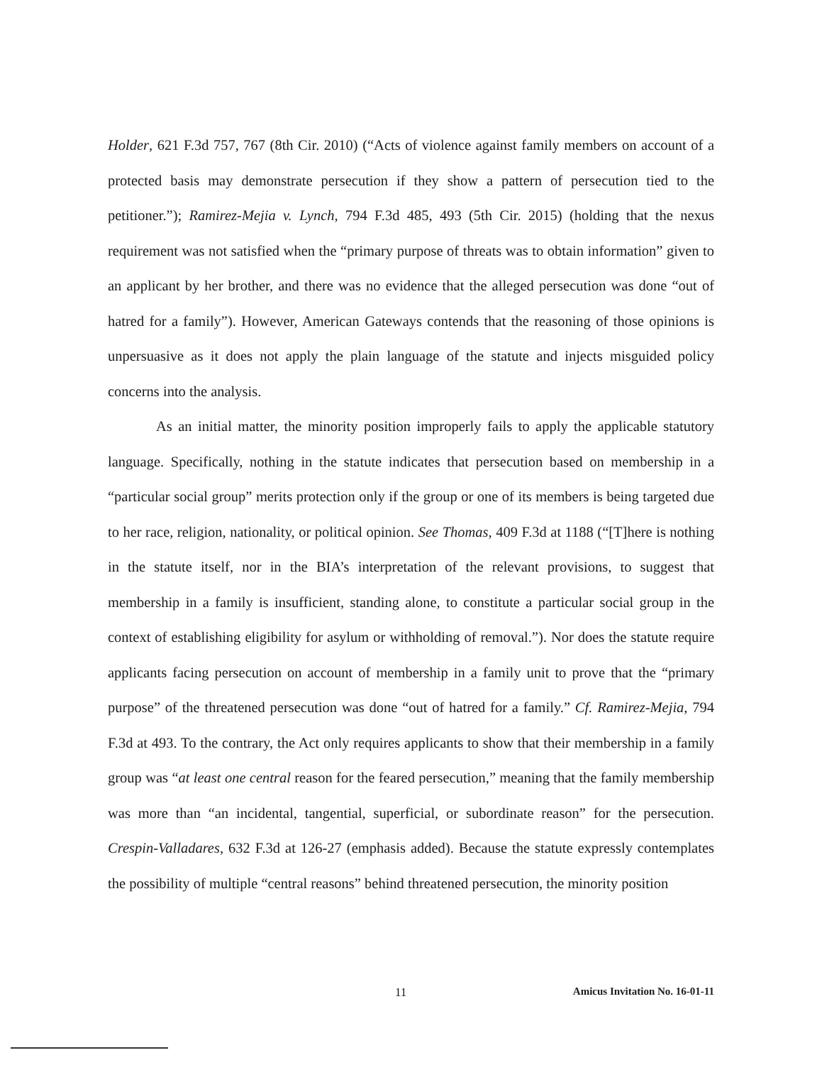Holder, 621 F.3d 757, 767 (8th Cir. 2010) (“Acts of violence against family members on account of a protected basis may demonstrate persecution if they show a pattern of persecution tied to the petitioner.”); Ramirez-Mejia v. Lynch, 794 F.3d 485, 493 (5th Cir. 2015) (holding that the nexus requirement was not satisfied when the “primary purpose of threats was to obtain information” given to an applicant by her brother, and there was no evidence that the alleged persecution was done “out of hatred for a family”). However, American Gateways contends that the reasoning of those opinions is unpersuasive as it does not apply the plain language of the statute and injects misguided policy concerns into the analysis.
As an initial matter, the minority position improperly fails to apply the applicable statutory language. Specifically, nothing in the statute indicates that persecution based on membership in a “particular social group” merits protection only if the group or one of its members is being targeted due to her race, religion, nationality, or political opinion. See Thomas, 409 F.3d at 1188 (“[T]here is nothing in the statute itself, nor in the BIA’s interpretation of the relevant provisions, to suggest that membership in a family is insufficient, standing alone, to constitute a particular social group in the context of establishing eligibility for asylum or withholding of removal.”). Nor does the statute require applicants facing persecution on account of membership in a family unit to prove that the “primary purpose” of the threatened persecution was done “out of hatred for a family.” Cf. Ramirez-Mejia, 794 F.3d at 493. To the contrary, the Act only requires applicants to show that their membership in a family group was “at least one central reason for the feared persecution,” meaning that the family membership was more than “an incidental, tangential, superficial, or subordinate reason” for the persecution. Crespin-Valladares, 632 F.3d at 126-27 (emphasis added). Because the statute expressly contemplates the possibility of multiple “central reasons” behind threatened persecution, the minority position
11 Amicus Invitation No. 16-01-11